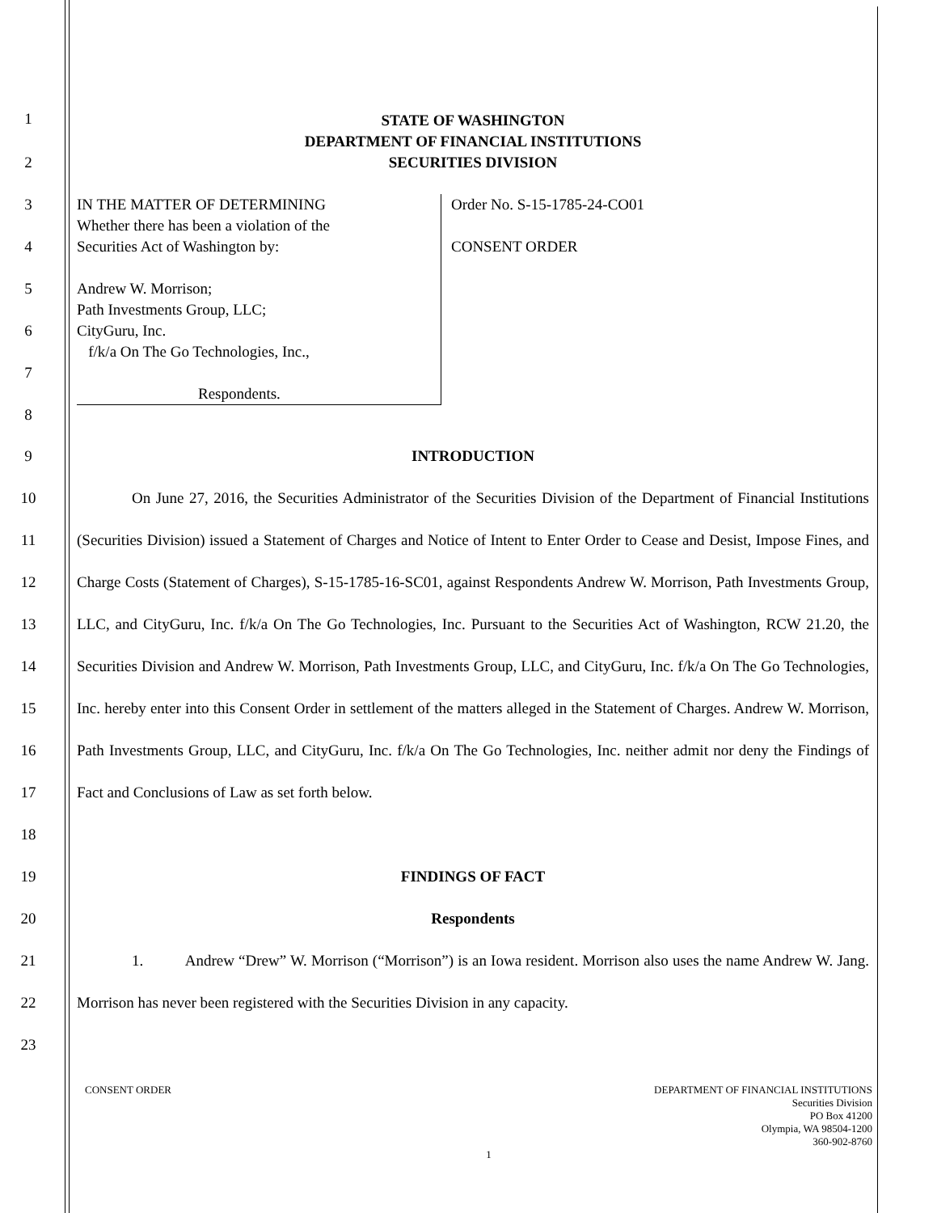1
STATE OF WASHINGTON
DEPARTMENT OF FINANCIAL INSTITUTIONS
SECURITIES DIVISION
2
3
4
5
6
7
8
IN THE MATTER OF DETERMINING
Whether there has been a violation of the
Securities Act of Washington by:
Andrew W. Morrison;
Path Investments Group, LLC;
CityGuru, Inc.
f/k/a On The Go Technologies, Inc.,
Respondents.
Order No. S-15-1785-24-CO01
CONSENT ORDER
9 INTRODUCTION
10
11
12
13
14
15
16
17
18
On June 27, 2016, the Securities Administrator of the Securities Division of the Department of Financial Institutions (Securities Division) issued a Statement of Charges and Notice of Intent to Enter Order to Cease and Desist, Impose Fines, and Charge Costs (Statement of Charges), S-15-1785-16-SC01, against Respondents Andrew W. Morrison, Path Investments Group, LLC, and CityGuru, Inc. f/k/a On The Go Technologies, Inc. Pursuant to the Securities Act of Washington, RCW 21.20, the Securities Division and Andrew W. Morrison, Path Investments Group, LLC, and CityGuru, Inc. f/k/a On The Go Technologies, Inc. hereby enter into this Consent Order in settlement of the matters alleged in the Statement of Charges. Andrew W. Morrison, Path Investments Group, LLC, and CityGuru, Inc. f/k/a On The Go Technologies, Inc. neither admit nor deny the Findings of Fact and Conclusions of Law as set forth below.
19 FINDINGS OF FACT
20 Respondents
21
22
23
1. Andrew “Drew” W. Morrison (“Morrison”) is an Iowa resident. Morrison also uses the name Andrew W. Jang. Morrison has never been registered with the Securities Division in any capacity.
CONSENT ORDER DEPARTMENT OF FINANCIAL INSTITUTIONS
Securities Division
PO Box 41200
Olympia, WA 98504-1200
360-902-8760
1